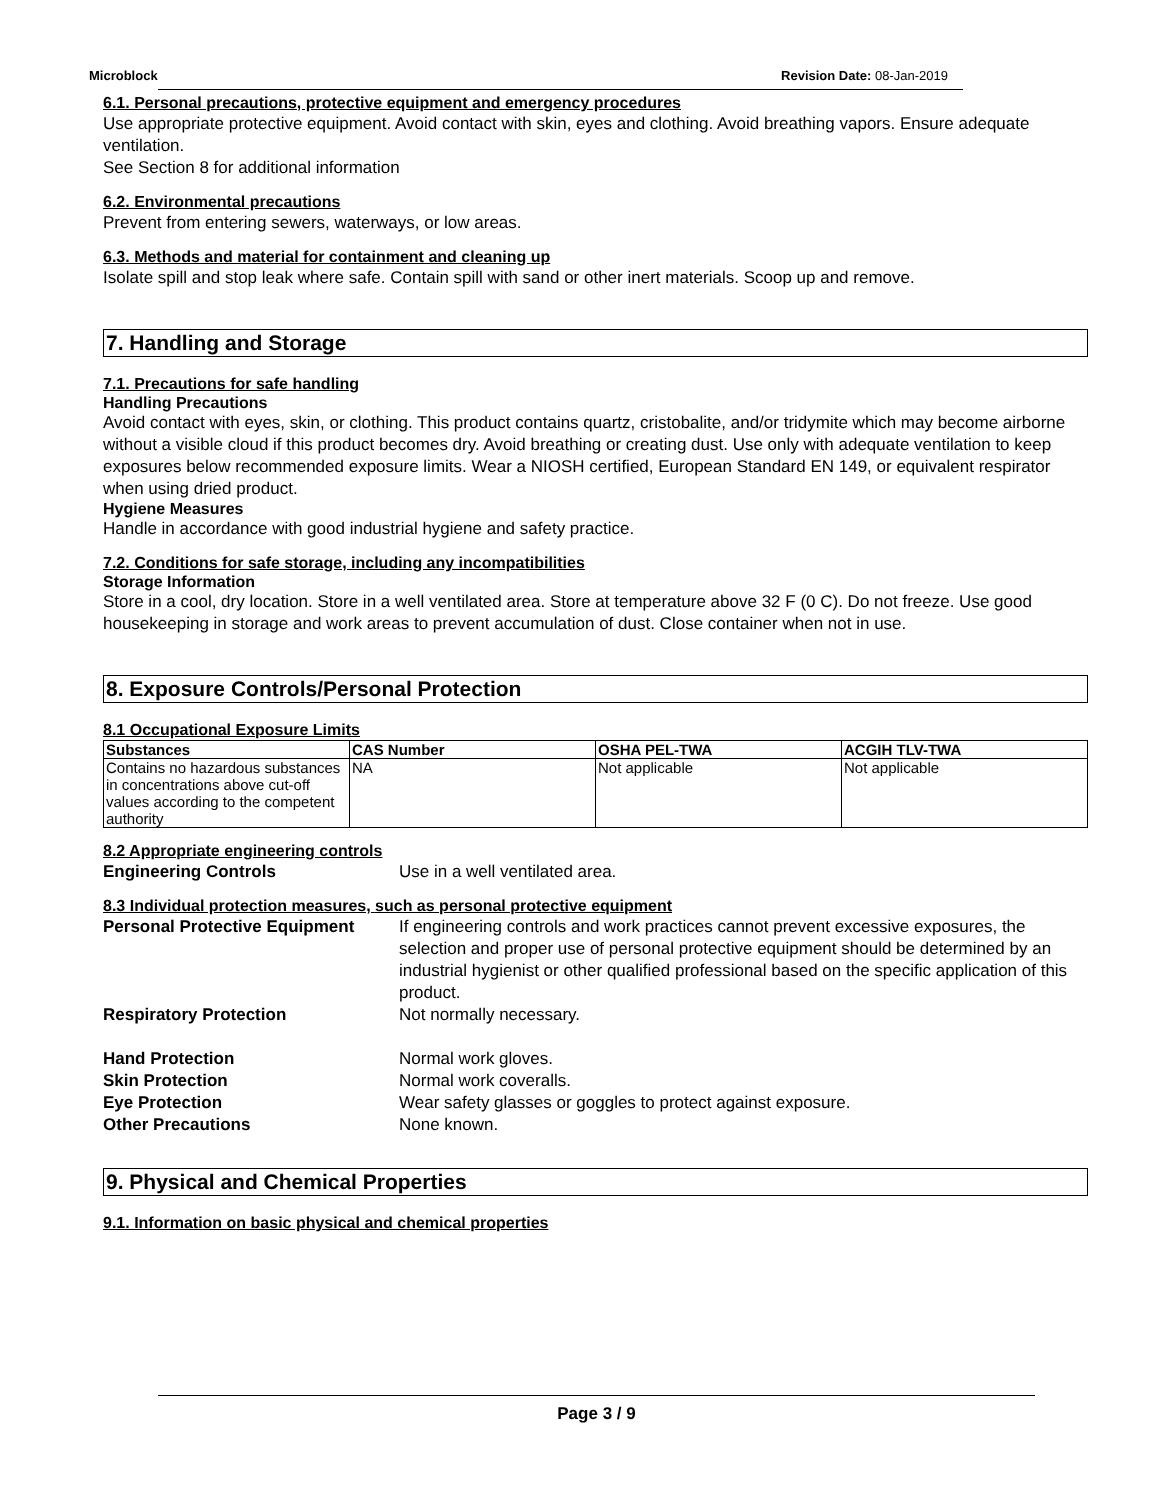Microblock Revision Date: 08-Jan-2019
6.1. Personal precautions, protective equipment and emergency procedures
Use appropriate protective equipment. Avoid contact with skin, eyes and clothing. Avoid breathing vapors. Ensure adequate ventilation.
See Section 8 for additional information
6.2. Environmental precautions
Prevent from entering sewers, waterways, or low areas.
6.3. Methods and material for containment and cleaning up
Isolate spill and stop leak where safe. Contain spill with sand or other inert materials. Scoop up and remove.
7. Handling and Storage
7.1. Precautions for safe handling
Handling Precautions
Avoid contact with eyes, skin, or clothing. This product contains quartz, cristobalite, and/or tridymite which may become airborne without a visible cloud if this product becomes dry. Avoid breathing or creating dust. Use only with adequate ventilation to keep exposures below recommended exposure limits. Wear a NIOSH certified, European Standard EN 149, or equivalent respirator when using dried product.
Hygiene Measures
Handle in accordance with good industrial hygiene and safety practice.
7.2. Conditions for safe storage, including any incompatibilities
Storage Information
Store in a cool, dry location. Store in a well ventilated area. Store at temperature above 32 F (0 C). Do not freeze. Use good housekeeping in storage and work areas to prevent accumulation of dust. Close container when not in use.
8. Exposure Controls/Personal Protection
8.1 Occupational Exposure Limits
| Substances | CAS Number | OSHA PEL-TWA | ACGIH TLV-TWA |
| --- | --- | --- | --- |
| Contains no hazardous substances in concentrations above cut-off values according to the competent authority | NA | Not applicable | Not applicable |
8.2 Appropriate engineering controls
Engineering Controls Use in a well ventilated area.
8.3 Individual protection measures, such as personal protective equipment
Personal Protective Equipment If engineering controls and work practices cannot prevent excessive exposures, the selection and proper use of personal protective equipment should be determined by an industrial hygienist or other qualified professional based on the specific application of this product. Respiratory Protection Not normally necessary. Hand Protection Normal work gloves. Skin Protection Normal work coveralls. Eye Protection Wear safety glasses or goggles to protect against exposure. Other Precautions None known.
9. Physical and Chemical Properties
9.1. Information on basic physical and chemical properties
Page 3 / 9